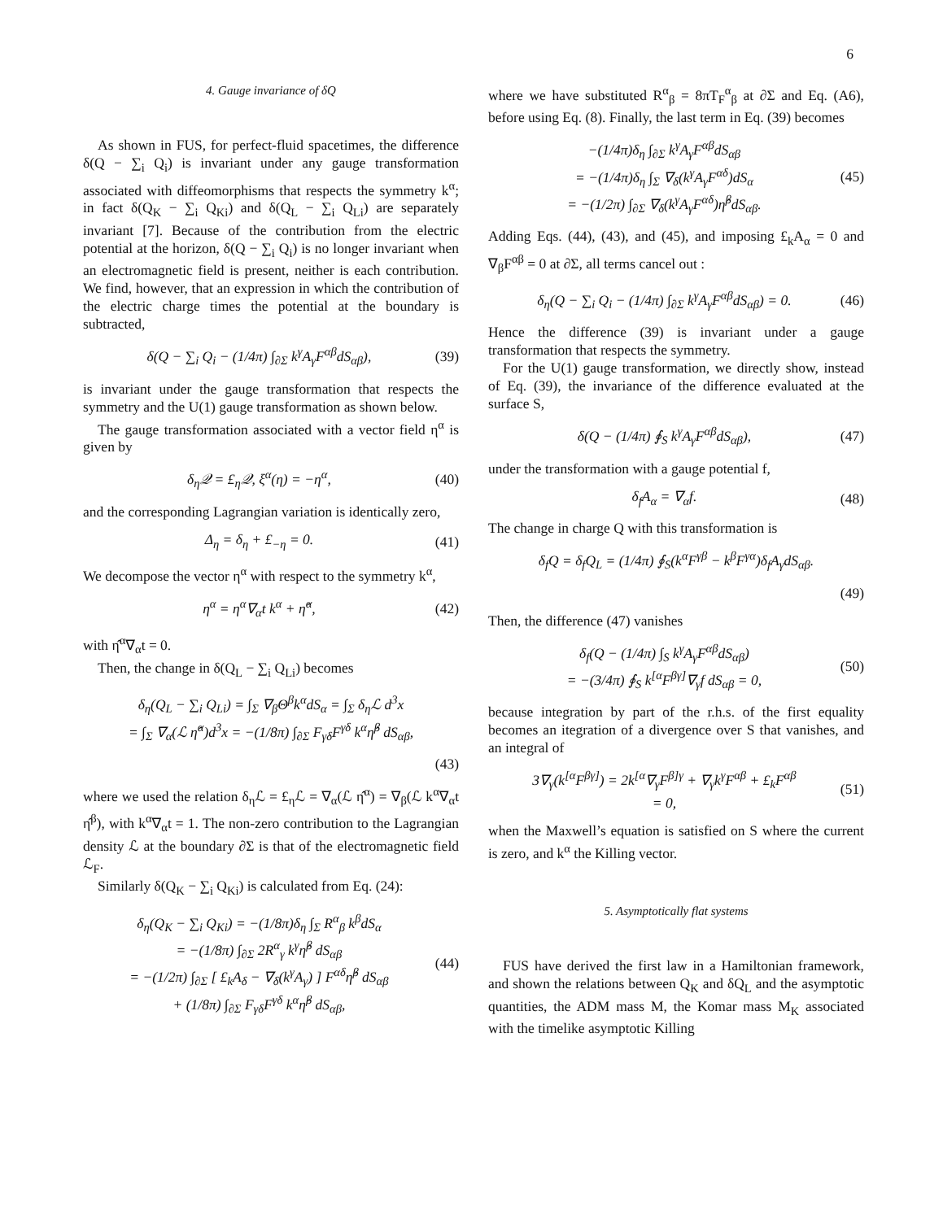6
4. Gauge invariance of δQ
As shown in FUS, for perfect-fluid spacetimes, the difference δ(Q − ∑<sub>i</sub> Q<sub>i</sub>) is invariant under any gauge transformation associated with diffeomorphisms that respects the symmetry k<sup>α</sup>; in fact δ(Q<sub>K</sub> − ∑<sub>i</sub> Q<sub>Ki</sub>) and δ(Q<sub>L</sub> − ∑<sub>i</sub> Q<sub>Li</sub>) are separately invariant [7]. Because of the contribution from the electric potential at the horizon, δ(Q − ∑<sub>i</sub> Q<sub>i</sub>) is no longer invariant when an electromagnetic field is present, neither is each contribution. We find, however, that an expression in which the contribution of the electric charge times the potential at the boundary is subtracted,
δ(Q − ∑<sub>i</sub> Q<sub>i</sub> − (1/4π) ∫<sub>∂Σ</sub> k<sup>γ</sup>A<sub>γ</sub>F<sup>αβ</sup>dS<sub>αβ</sub>), (39)
is invariant under the gauge transformation that respects the symmetry and the U(1) gauge transformation as shown below.
The gauge transformation associated with a vector field η<sup>α</sup> is given by
δ<sub>η</sub>𝒬 = £<sub>η</sub>𝒬, ξ<sup>α</sup>(η) = −η<sup>α</sup>, (40)
and the corresponding Lagrangian variation is identically zero,
Δ<sub>η</sub> = δ<sub>η</sub> + £<sub>−η</sub> = 0. (41)
We decompose the vector η<sup>α</sup> with respect to the symmetry k<sup>α</sup>,
η<sup>α</sup> = η<sup>α</sup>∇<sub>α</sub>t k<sup>α</sup> + η̂<sup>α</sup>, (42)
with η̂<sup>α</sup>∇<sub>α</sub>t = 0.
Then, the change in δ(Q<sub>L</sub> − ∑<sub>i</sub> Q<sub>Li</sub>) becomes
δ<sub>η</sub>(Q<sub>L</sub> − ∑<sub>i</sub> Q<sub>Li</sub>) = ∫<sub>Σ</sub> ∇<sub>β</sub>Θ<sup>β</sup>k<sup>α</sup>dS<sub>α</sub> = ∫<sub>Σ</sub> δ<sub>η</sub>ℒ d<sup>3</sup>x
= ∫<sub>Σ</sub> ∇<sub>α</sub>(ℒ η̂<sup>α</sup>)d<sup>3</sup>x = −(1/8π) ∫<sub>∂Σ</sub> F<sub>γδ</sub>F<sup>γδ</sup> k<sup>α</sup>η̂<sup>β</sup> dS<sub>αβ</sub>,
(43)
where we used the relation δ<sub>η</sub>ℒ = £<sub>η</sub>ℒ = ∇<sub>α</sub>(ℒ η̂<sup>α</sup>) = ∇<sub>β</sub>(ℒ k<sup>α</sup>∇<sub>α</sub>t η̂<sup>β</sup>), with k<sup>α</sup>∇<sub>α</sub>t = 1. The non-zero contribution to the Lagrangian density ℒ at the boundary ∂Σ is that of the electromagnetic field ℒ<sub>F</sub>.
Similarly δ(Q<sub>K</sub> − ∑<sub>i</sub> Q<sub>Ki</sub>) is calculated from Eq. (24):
δ<sub>η</sub>(Q<sub>K</sub> − ∑<sub>i</sub> Q<sub>Ki</sub>) = −(1/8π)δ<sub>η</sub> ∫<sub>Σ</sub> R<sup>α</sup><sub>β</sub> k<sup>β</sup>dS<sub>α</sub>
= −(1/8π) ∫<sub>∂Σ</sub> 2R<sup>α</sup><sub>γ</sub> k<sup>γ</sup>η̂<sup>β</sup> dS<sub>αβ</sub>
= −(1/2π) ∫<sub>∂Σ</sub> [ £<sub>k</sub>A<sub>δ</sub> − ∇<sub>δ</sub>(k<sup>γ</sup>A<sub>γ</sub>) ] F<sup>αδ</sup>η̂<sup>β</sup> dS<sub>αβ</sub>
+ (1/8π) ∫<sub>∂Σ</sub> F<sub>γδ</sub>F<sup>γδ</sup> k<sup>α</sup>η̂<sup>β</sup> dS<sub>αβ</sub>, (44)
where we have substituted R<sup>α</sup><sub>β</sub> = 8πT<sub>F</sub><sup>α</sup><sub>β</sub> at ∂Σ and Eq. (A6), before using Eq. (8). Finally, the last term in Eq. (39) becomes
−(1/4π)δ<sub>η</sub> ∫<sub>∂Σ</sub> k<sup>γ</sup>A<sub>γ</sub>F<sup>αβ</sup>dS<sub>αβ</sub>
= −(1/4π)δ<sub>η</sub> ∫<sub>Σ</sub> ∇<sub>δ</sub>(k<sup>γ</sup>A<sub>γ</sub>F<sup>αδ</sup>)dS<sub>α</sub>
= −(1/2π) ∫<sub>∂Σ</sub> ∇<sub>δ</sub>(k<sup>γ</sup>A<sub>γ</sub>F<sup>αδ</sup>)η̂<sup>β</sup>dS<sub>αβ</sub>. (45)
Adding Eqs. (44), (43), and (45), and imposing £<sub>k</sub>A<sub>α</sub> = 0 and ∇<sub>β</sub>F<sup>αβ</sup> = 0 at ∂Σ, all terms cancel out :
δ<sub>η</sub>(Q − ∑<sub>i</sub> Q<sub>i</sub> − (1/4π) ∫<sub>∂Σ</sub> k<sup>γ</sup>A<sub>γ</sub>F<sup>αβ</sup>dS<sub>αβ</sub>) = 0. (46)
Hence the difference (39) is invariant under a gauge transformation that respects the symmetry.
For the U(1) gauge transformation, we directly show, instead of Eq. (39), the invariance of the difference evaluated at the surface S,
δ(Q − (1/4π) ∮<sub>S</sub> k<sup>γ</sup>A<sub>γ</sub>F<sup>αβ</sup>dS<sub>αβ</sub>), (47)
under the transformation with a gauge potential f,
δ<sub>f</sub>A<sub>α</sub> = ∇<sub>α</sub>f. (48)
The change in charge Q with this transformation is
δ<sub>f</sub>Q = δ<sub>f</sub>Q<sub>L</sub> = (1/4π) ∮<sub>S</sub>(k<sup>α</sup>F<sup>γβ</sup> − k<sup>β</sup>F<sup>γα</sup>)δ<sub>f</sub>A<sub>γ</sub>dS<sub>αβ</sub>.
(49)
Then, the difference (47) vanishes
δ<sub>f</sub>(Q − (1/4π) ∫<sub>S</sub> k<sup>γ</sup>A<sub>γ</sub>F<sup>αβ</sup>dS<sub>αβ</sub>)
= −(3/4π) ∮<sub>S</sub> k<sup>[α</sup>F<sup>βγ]</sup>∇<sub>γ</sub>f dS<sub>αβ</sub> = 0, (50)
because integration by part of the r.h.s. of the first equality becomes an itegration of a divergence over S that vanishes, and an integral of
3∇<sub>γ</sub>(k<sup>[α</sup>F<sup>βγ]</sup>) = 2k<sup>[α</sup>∇<sub>γ</sub>F<sup>β]γ</sup> + ∇<sub>γ</sub>k<sup>γ</sup>F<sup>αβ</sup> + £<sub>k</sub>F<sup>αβ</sup>
= 0, (51)
when the Maxwell’s equation is satisfied on S where the current is zero, and k<sup>α</sup> the Killing vector.
5. Asymptotically flat systems
FUS have derived the first law in a Hamiltonian framework, and shown the relations between Q<sub>K</sub> and δQ<sub>L</sub> and the asymptotic quantities, the ADM mass M, the Komar mass M<sub>K</sub> associated with the timelike asymptotic Killing